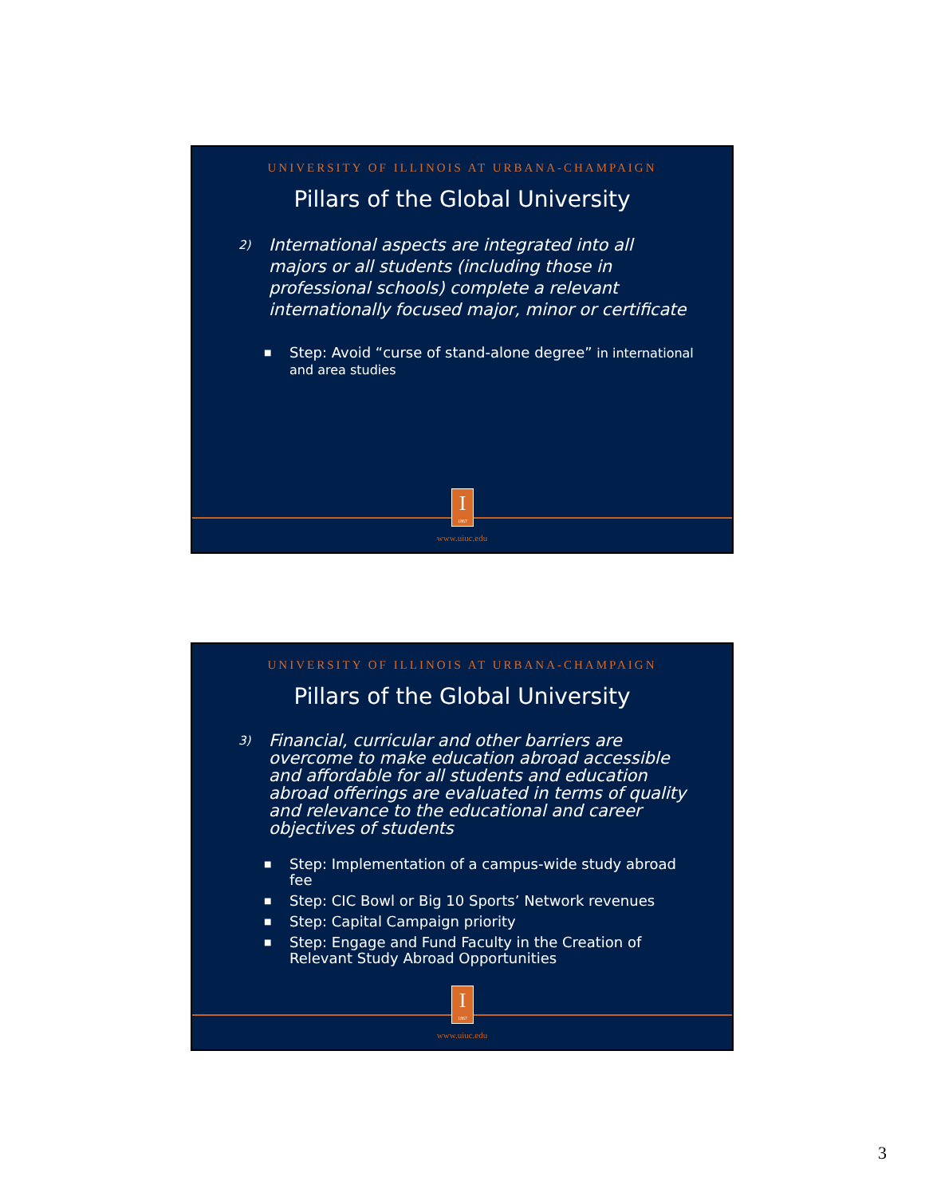UNIVERSITY OF ILLINOIS AT URBANA-CHAMPAIGN
Pillars of the Global University
2) International aspects are integrated into all majors or all students (including those in professional schools) complete a relevant internationally focused major, minor or certificate
■ Step: Avoid “curse of stand-alone degree” in international and area studies
I
1867
www.uiuc.edu
UNIVERSITY OF ILLINOIS AT URBANA-CHAMPAIGN
Pillars of the Global University
3) Financial, curricular and other barriers are overcome to make education abroad accessible and affordable for all students and education abroad offerings are evaluated in terms of quality and relevance to the educational and career objectives of students
■ Step: Implementation of a campus-wide study abroad fee
■ Step: CIC Bowl or Big 10 Sports’ Network revenues
■ Step: Capital Campaign priority
■ Step: Engage and Fund Faculty in the Creation of Relevant Study Abroad Opportunities
I
1867
www.uiuc.edu
3